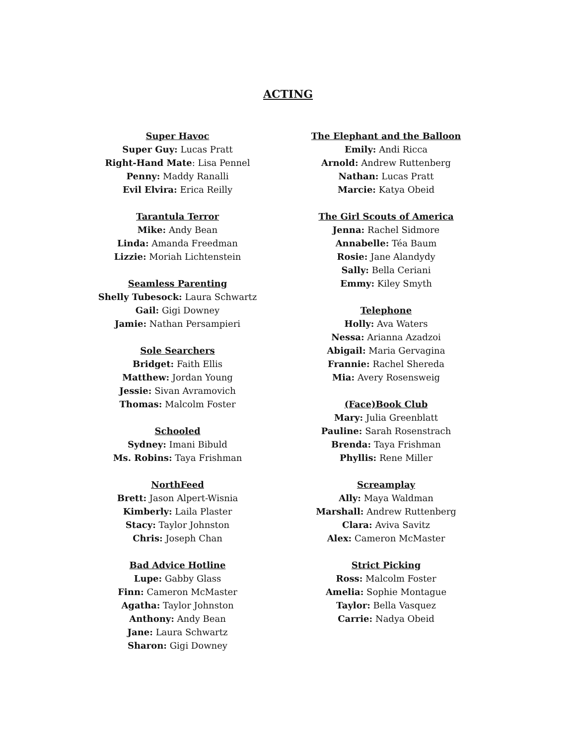ACTING
Super Havoc
Super Guy: Lucas Pratt
Right-Hand Mate: Lisa Pennel
Penny: Maddy Ranalli
Evil Elvira: Erica Reilly
Tarantula Terror
Mike: Andy Bean
Linda: Amanda Freedman
Lizzie: Moriah Lichtenstein
Seamless Parenting
Shelly Tubesock: Laura Schwartz
Gail: Gigi Downey
Jamie: Nathan Persampieri
Sole Searchers
Bridget: Faith Ellis
Matthew: Jordan Young
Jessie: Sivan Avramovich
Thomas: Malcolm Foster
Schooled
Sydney: Imani Bibuld
Ms. Robins: Taya Frishman
NorthFeed
Brett: Jason Alpert-Wisnia
Kimberly: Laila Plaster
Stacy: Taylor Johnston
Chris: Joseph Chan
Bad Advice Hotline
Lupe: Gabby Glass
Finn: Cameron McMaster
Agatha: Taylor Johnston
Anthony: Andy Bean
Jane: Laura Schwartz
Sharon: Gigi Downey
The Elephant and the Balloon
Emily: Andi Ricca
Arnold: Andrew Ruttenberg
Nathan: Lucas Pratt
Marcie: Katya Obeid
The Girl Scouts of America
Jenna: Rachel Sidmore
Annabelle: Téa Baum
Rosie: Jane Alandydy
Sally: Bella Ceriani
Emmy: Kiley Smyth
Telephone
Holly: Ava Waters
Nessa: Arianna Azadzoi
Abigail: Maria Gervagina
Frannie: Rachel Shereda
Mia: Avery Rosensweig
(Face)Book Club
Mary: Julia Greenblatt
Pauline: Sarah Rosenstrach
Brenda: Taya Frishman
Phyllis: Rene Miller
Screamplay
Ally: Maya Waldman
Marshall: Andrew Ruttenberg
Clara: Aviva Savitz
Alex: Cameron McMaster
Strict Picking
Ross: Malcolm Foster
Amelia: Sophie Montague
Taylor: Bella Vasquez
Carrie: Nadya Obeid